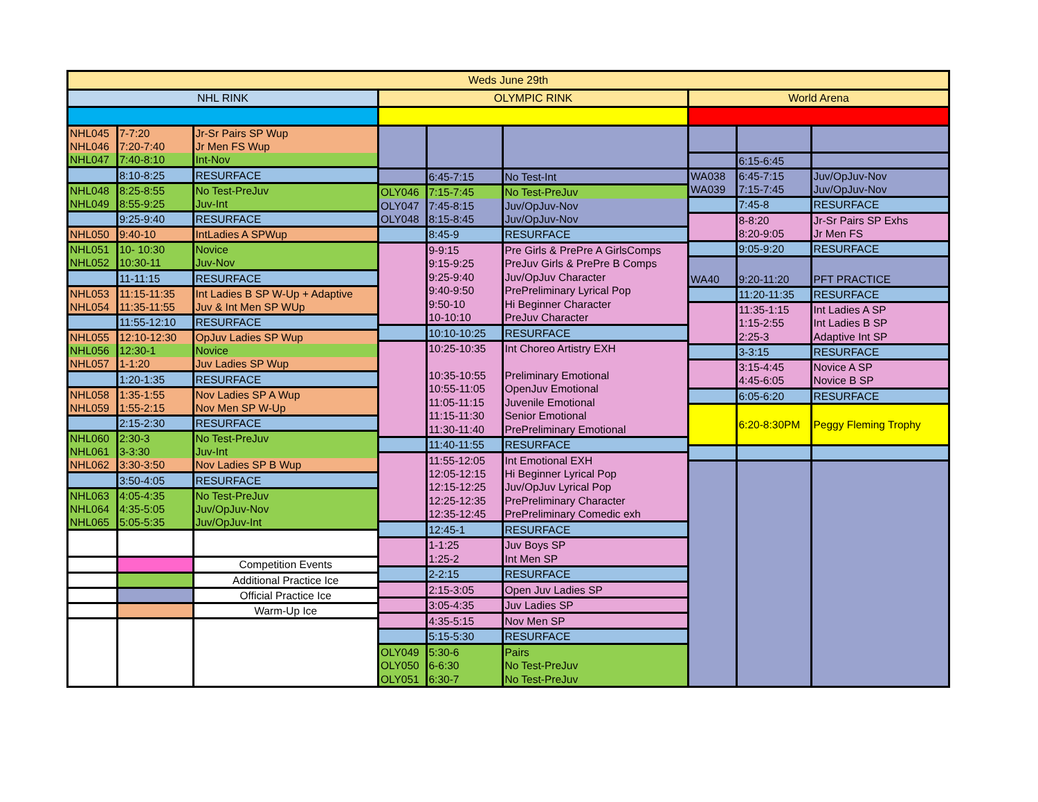Weds June 29th
NHL RINK
| NHL045 | 7-7:20 | Jr-Sr Pairs SP Wup |
| NHL046 | 7:20-7:40 | Jr Men FS Wup |
| NHL047 | 7:40-8:10 | Int-Nov |
| | 8:10-8:25 | RESURFACE |
| NHL048 | 8:25-8:55 | No Test-PreJuv |
| NHL049 | 8:55-9:25 | Juv-Int |
| | 9:25-9:40 | RESURFACE |
| NHL050 | 9:40-10 | IntLadies A SPWup |
| NHL051 | 10- 10:30 | Novice |
| NHL052 | 10:30-11 | Juv-Nov |
| | 11-11:15 | RESURFACE |
| NHL053 | 11:15-11:35 | Int Ladies B SP W-Up + Adaptive |
| NHL054 | 11:35-11:55 | Juv & Int Men SP WUp |
| | 11:55-12:10 | RESURFACE |
| NHL055 | 12:10-12:30 | OpJuv Ladies SP Wup |
| NHL056 | 12:30-1 | Novice |
| NHL057 | 1-1:20 | Juv Ladies SP Wup |
| | 1:20-1:35 | RESURFACE |
| NHL058 | 1:35-1:55 | Nov Ladies SP A Wup |
| NHL059 | 1:55-2:15 | Nov Men SP W-Up |
| | 2:15-2:30 | RESURFACE |
| NHL060 | 2:30-3 | No Test-PreJuv |
| NHL061 | 3-3:30 | Juv-Int |
| NHL062 | 3:30-3:50 | Nov Ladies SP B Wup |
| | 3:50-4:05 | RESURFACE |
| NHL063 | 4:05-4:35 | No Test-PreJuv |
| NHL064 | 4:35-5:05 | Juv/OpJuv-Nov |
| NHL065 | 5:05-5:35 | Juv/OpJuv-Int |
| | | Competition Events |
| | | Additional Practice Ice |
| | | Official Practice Ice |
| | | Warm-Up Ice |
OLYMPIC RINK
| | 6:45-7:15 | No Test-Int |
| OLY046 | 7:15-7:45 | No Test-PreJuv |
| OLY047 | 7:45-8:15 | Juv/OpJuv-Nov |
| OLY048 | 8:15-8:45 | Juv/OpJuv-Nov |
| | 8:45-9 | RESURFACE |
| | 9-9:15 | Pre Girls & PrePre A GirlsComps |
| | 9:15-9:25 | PreJuv Girls & PrePre B Comps |
| | 9:25-9:40 | Juv/OpJuv Character |
| | 9:40-9:50 | PrePreliminary Lyrical Pop |
| | 9:50-10 | Hi Beginner Character |
| | 10-10:10 | PreJuv Character |
| | 10:10-10:25 | RESURFACE |
| | 10:25-10:35 | Int Choreo Artistry EXH |
| | 10:35-10:55 | Preliminary Emotional |
| | 10:55-11:05 | OpenJuv Emotional |
| | 11:05-11:15 | Juvenile Emotional |
| | 11:15-11:30 | Senior Emotional |
| | 11:30-11:40 | PrePreliminary Emotional |
| | 11:40-11:55 | RESURFACE |
| | 11:55-12:05 | Int Emotional EXH |
| | 12:05-12:15 | Hi Beginner Lyrical Pop |
| | 12:15-12:25 | Juv/OpJuv Lyrical Pop |
| | 12:25-12:35 | PrePreliminary Character |
| | 12:35-12:45 | PrePreliminary Comedic exh |
| | 12:45-1 | RESURFACE |
| | 1-1:25 | Juv Boys SP |
| | 1:25-2 | Int Men SP |
| | 2-2:15 | RESURFACE |
| | 2:15-3:05 | Open Juv Ladies SP |
| | 3:05-4:35 | Juv Ladies SP |
| | 4:35-5:15 | Nov Men SP |
| | 5:15-5:30 | RESURFACE |
| OLY049 | 5:30-6 | Pairs |
| OLY050 | 6-6:30 | No Test-PreJuv |
| OLY051 | 6:30-7 | No Test-PreJuv |
World Arena
| | 6:15-6:45 | |
| WA038 | 6:45-7:15 | Juv/OpJuv-Nov |
| WA039 | 7:15-7:45 | Juv/OpJuv-Nov |
| | 7:45-8 | RESURFACE |
| | 8-8:20 | Jr-Sr Pairs SP Exhs |
| | 8:20-9:05 | Jr Men FS |
| | 9:05-9:20 | RESURFACE |
| WA40 | 9:20-11:20 | PFT PRACTICE |
| | 11:20-11:35 | RESURFACE |
| | 11:35-1:15 | Int Ladies A SP |
| | 1:15-2:55 | Int Ladies B SP |
| | 2:25-3 | Adaptive Int SP |
| | 3-3:15 | RESURFACE |
| | 3:15-4:45 | Novice A SP |
| | 4:45-6:05 | Novice B SP |
| | 6:05-6:20 | RESURFACE |
| | 6:20-8:30PM | Peggy Fleming Trophy |